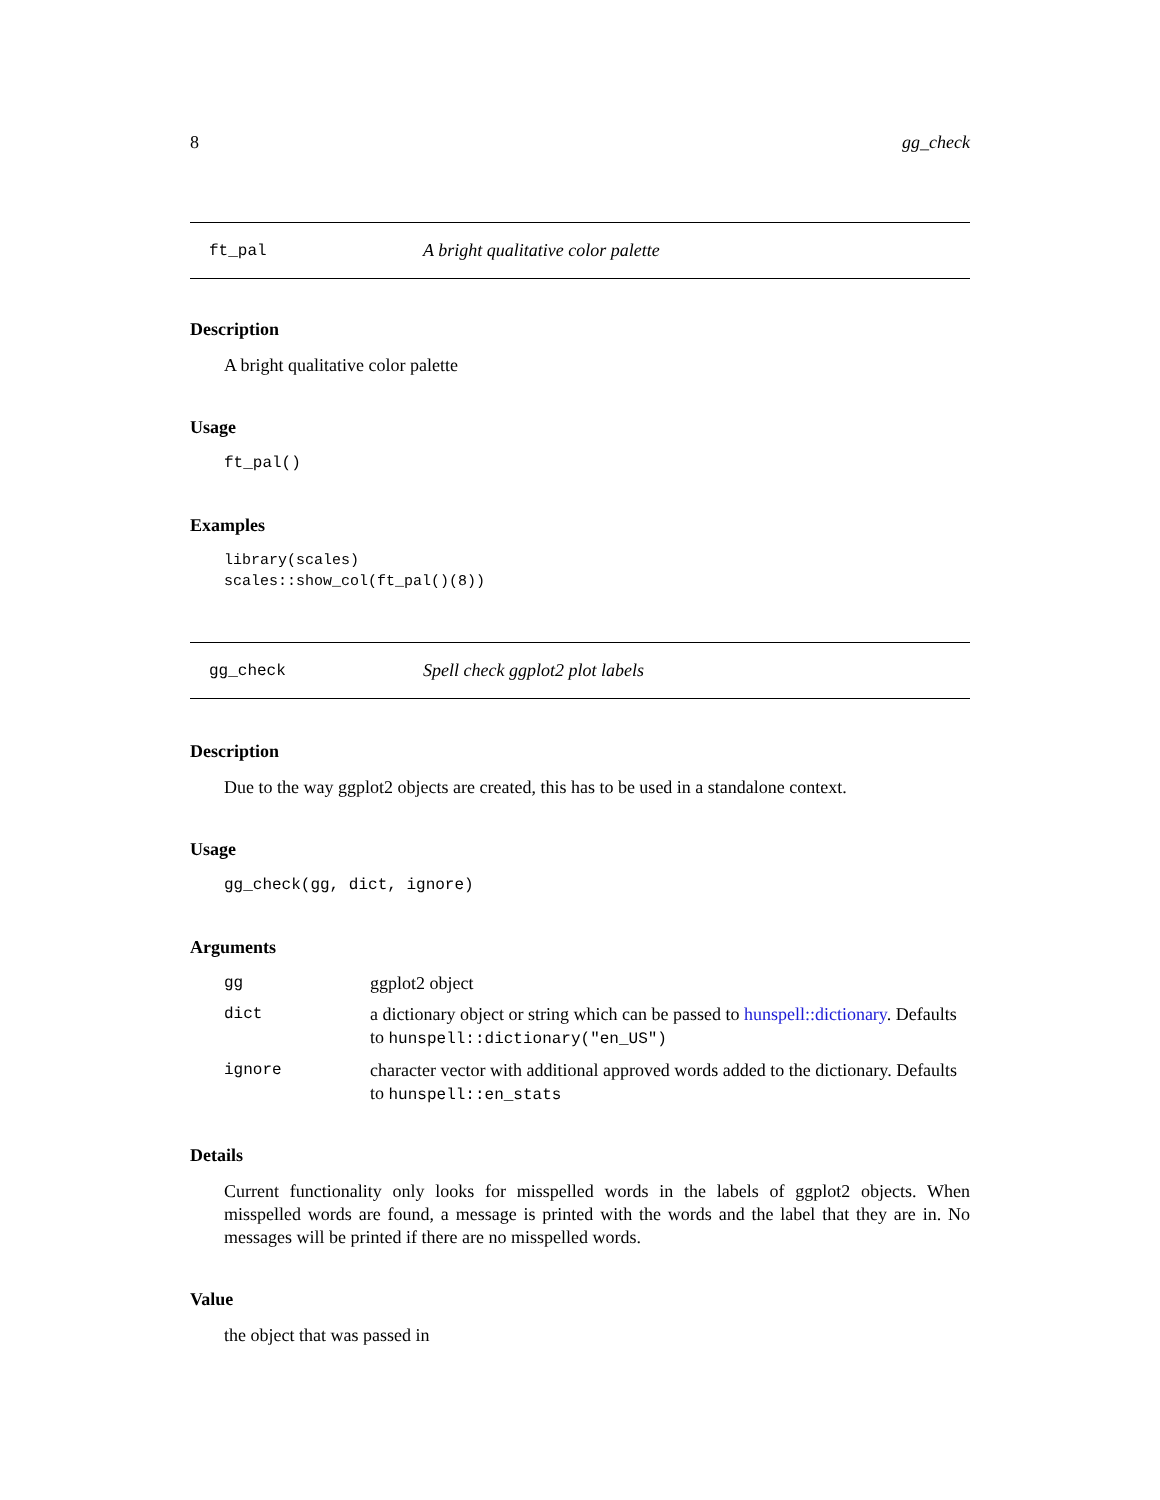8 gg_check
ft_pal A bright qualitative color palette
Description
A bright qualitative color palette
Usage
ft_pal()
Examples
library(scales)
scales::show_col(ft_pal()(8))
gg_check Spell check ggplot2 plot labels
Description
Due to the way ggplot2 objects are created, this has to be used in a standalone context.
Usage
gg_check(gg, dict, ignore)
Arguments
| gg | ggplot2 object |
| dict | a dictionary object or string which can be passed to hunspell::dictionary . Defaults to hunspell::dictionary("en_US") |
| ignore | character vector with additional approved words added to the dictionary. Defaults to hunspell::en_stats |
Details
Current functionality only looks for misspelled words in the labels of ggplot2 objects. When misspelled words are found, a message is printed with the words and the label that they are in. No messages will be printed if there are no misspelled words.
Value
the object that was passed in